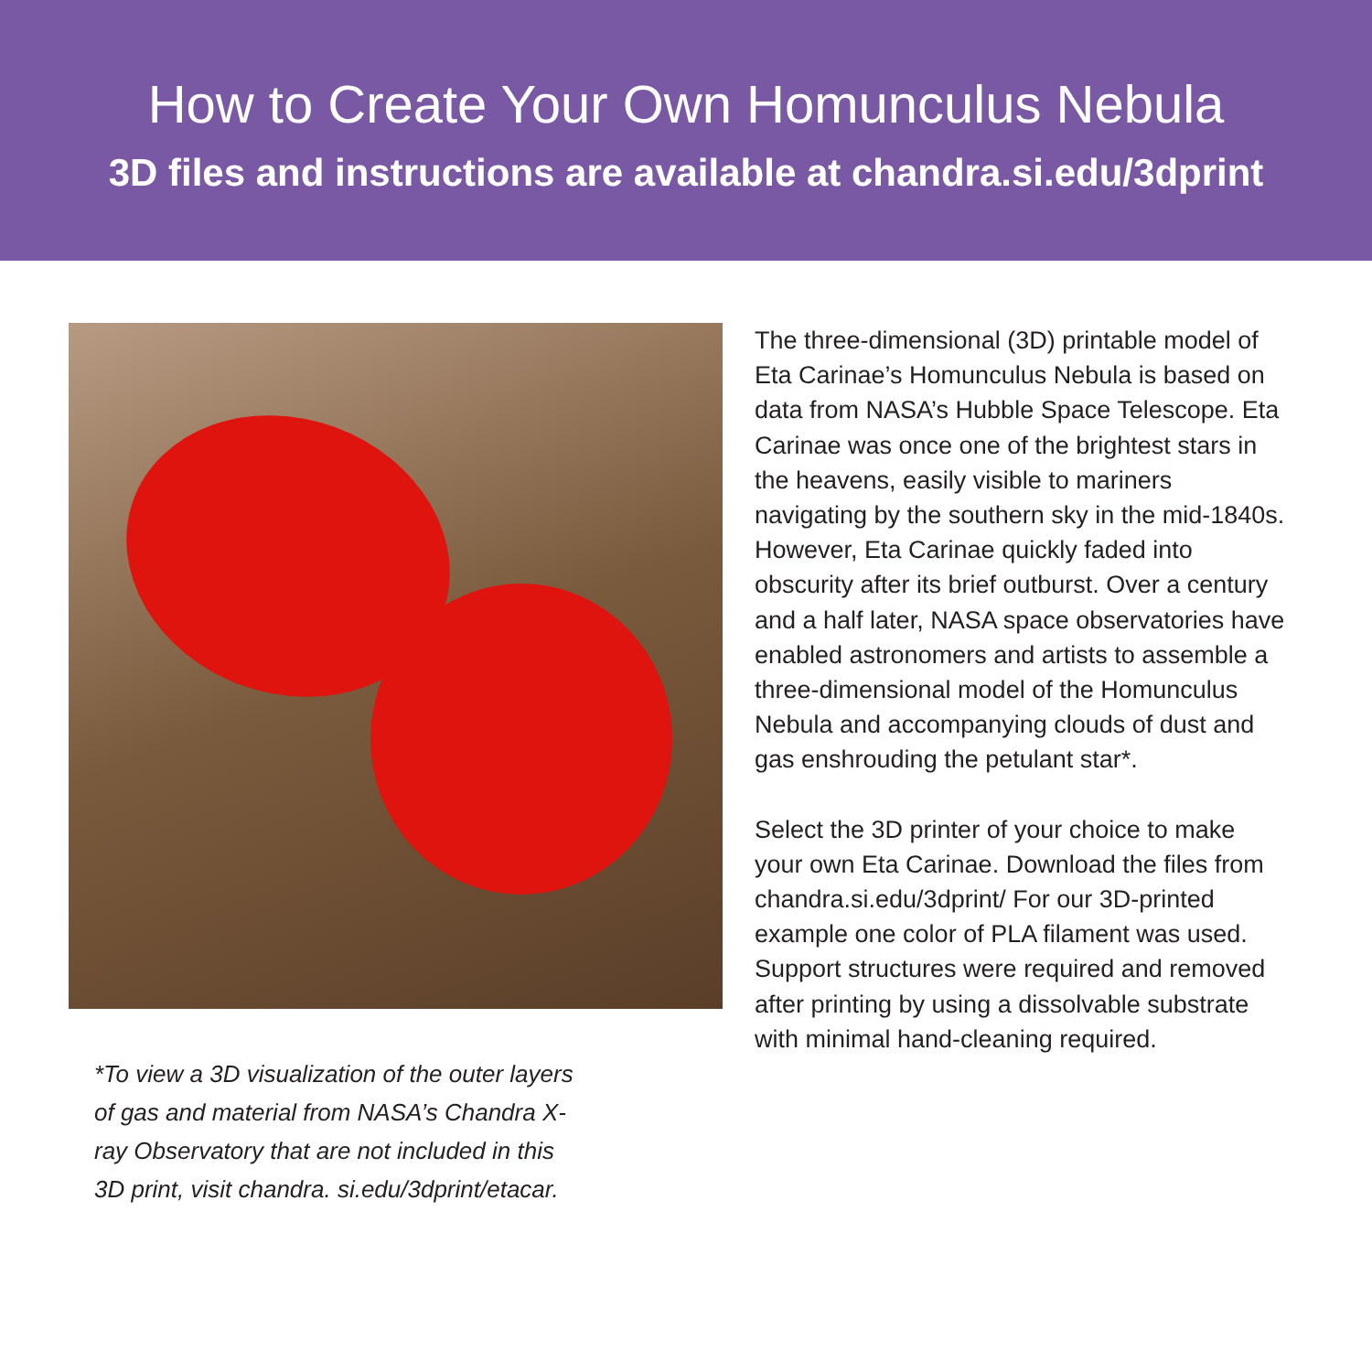How to Create Your Own Homunculus Nebula
3D files and instructions are available at chandra.si.edu/3dprint
*To view a 3D visualization of the outer layers of gas and material from NASA’s Chandra X-ray Observatory that are not included in this 3D print, visit chandra. si.edu/3dprint/etacar.
The three-dimensional (3D) printable model of Eta Carinae’s Homunculus Nebula is based on data from NASA’s Hubble Space Telescope. Eta Carinae was once one of the brightest stars in the heavens, easily visible to mariners navigating by the southern sky in the mid-1840s. However, Eta Carinae quickly faded into obscurity after its brief outburst. Over a century and a half later, NASA space observatories have enabled astronomers and artists to assemble a three-dimensional model of the Homunculus Nebula and accompanying clouds of dust and gas enshrouding the petulant star*.
Select the 3D printer of your choice to make your own Eta Carinae. Download the files from chandra.si.edu/3dprint/ For our 3D-printed example one color of PLA filament was used. Support structures were required and removed after printing by using a dissolvable substrate with minimal hand-cleaning required.